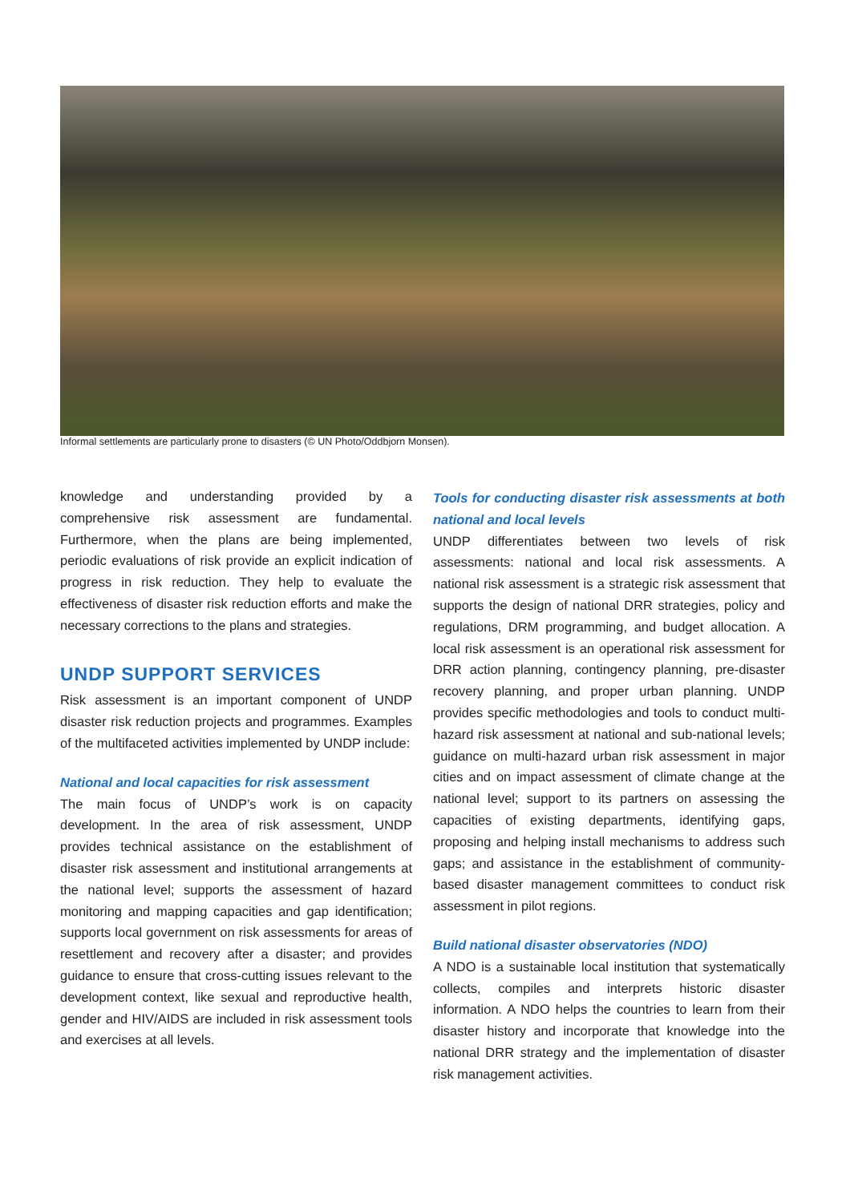Informal settlements are particularly prone to disasters (© UN Photo/Oddbjorn Monsen).
knowledge and understanding provided by a comprehensive risk assessment are fundamental. Furthermore, when the plans are being implemented, periodic evaluations of risk provide an explicit indication of progress in risk reduction. They help to evaluate the effectiveness of disaster risk reduction efforts and make the necessary corrections to the plans and strategies.
UNDP SUPPORT SERVICES
Risk assessment is an important component of UNDP disaster risk reduction projects and programmes. Examples of the multifaceted activities implemented by UNDP include:
National and local capacities for risk assessment
The main focus of UNDP’s work is on capacity development. In the area of risk assessment, UNDP provides technical assistance on the establishment of disaster risk assessment and institutional arrangements at the national level; supports the assessment of hazard monitoring and mapping capacities and gap identification; supports local government on risk assessments for areas of resettlement and recovery after a disaster; and provides guidance to ensure that cross-cutting issues relevant to the development context, like sexual and reproductive health, gender and HIV/AIDS are included in risk assessment tools and exercises at all levels.
Tools for conducting disaster risk assessments at both national and local levels
UNDP differentiates between two levels of risk assessments: national and local risk assessments. A national risk assessment is a strategic risk assessment that supports the design of national DRR strategies, policy and regulations, DRM programming, and budget allocation. A local risk assessment is an operational risk assessment for DRR action planning, contingency planning, pre-disaster recovery planning, and proper urban planning. UNDP provides specific methodologies and tools to conduct multi-hazard risk assessment at national and sub-national levels; guidance on multi-hazard urban risk assessment in major cities and on impact assessment of climate change at the national level; support to its partners on assessing the capacities of existing departments, identifying gaps, proposing and helping install mechanisms to address such gaps; and assistance in the establishment of community-based disaster management committees to conduct risk assessment in pilot regions.
Build national disaster observatories (NDO)
A NDO is a sustainable local institution that systematically collects, compiles and interprets historic disaster information. A NDO helps the countries to learn from their disaster history and incorporate that knowledge into the national DRR strategy and the implementation of disaster risk management activities.